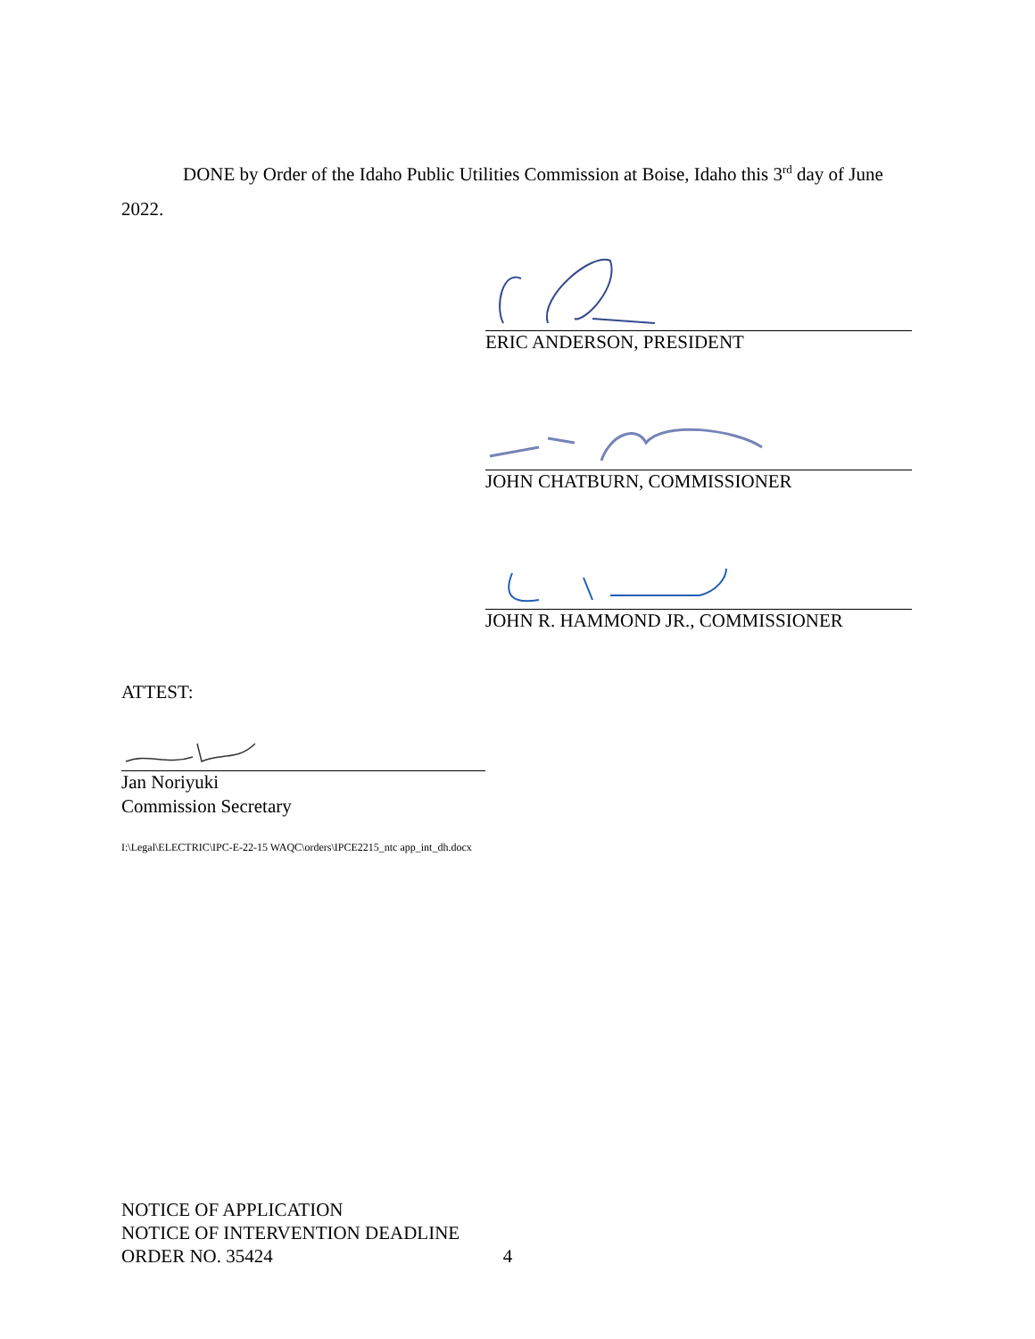DONE by Order of the Idaho Public Utilities Commission at Boise, Idaho this 3<sup>rd</sup> day of June 2022.
ERIC ANDERSON, PRESIDENT
JOHN CHATBURN, COMMISSIONER
JOHN R. HAMMOND JR., COMMISSIONER
ATTEST:
Jan Noriyuki
Commission Secretary
I:\Legal\ELECTRIC\IPC-E-22-15 WAQC\orders\IPCE2215_ntc app_int_dh.docx
NOTICE OF APPLICATION
NOTICE OF INTERVENTION DEADLINE
ORDER NO. 35424 4